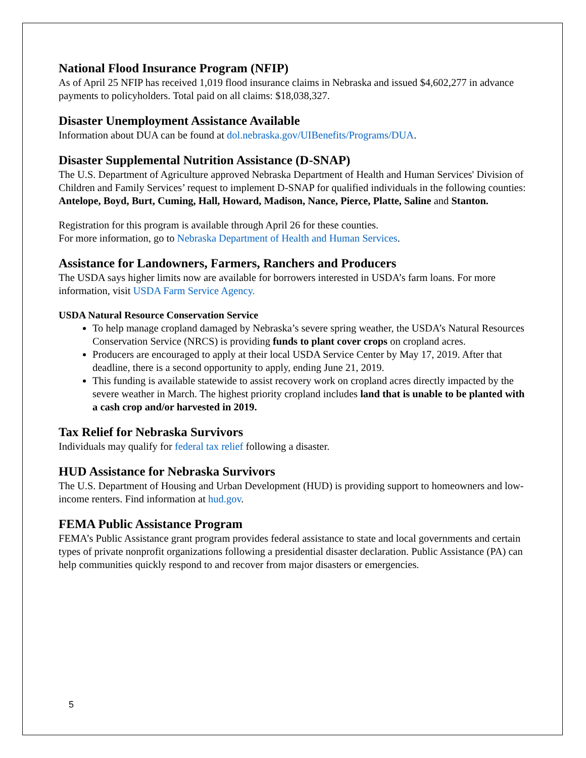National Flood Insurance Program (NFIP)
As of April 25 NFIP has received 1,019 flood insurance claims in Nebraska and issued $4,602,277 in advance payments to policyholders. Total paid on all claims: $18,038,327.
Disaster Unemployment Assistance Available
Information about DUA can be found at dol.nebraska.gov/UIBenefits/Programs/DUA.
Disaster Supplemental Nutrition Assistance (D-SNAP)
The U.S. Department of Agriculture approved Nebraska Department of Health and Human Services' Division of Children and Family Services’ request to implement D-SNAP for qualified individuals in the following counties: Antelope, Boyd, Burt, Cuming, Hall, Howard, Madison, Nance, Pierce, Platte, Saline and Stanton.
Registration for this program is available through April 26 for these counties.
For more information, go to Nebraska Department of Health and Human Services.
Assistance for Landowners, Farmers, Ranchers and Producers
The USDA says higher limits now are available for borrowers interested in USDA’s farm loans. For more information, visit USDA Farm Service Agency.
USDA Natural Resource Conservation Service
To help manage cropland damaged by Nebraska’s severe spring weather, the USDA’s Natural Resources Conservation Service (NRCS) is providing funds to plant cover crops on cropland acres.
Producers are encouraged to apply at their local USDA Service Center by May 17, 2019. After that deadline, there is a second opportunity to apply, ending June 21, 2019.
This funding is available statewide to assist recovery work on cropland acres directly impacted by the severe weather in March. The highest priority cropland includes land that is unable to be planted with a cash crop and/or harvested in 2019.
Tax Relief for Nebraska Survivors
Individuals may qualify for federal tax relief following a disaster.
HUD Assistance for Nebraska Survivors
The U.S. Department of Housing and Urban Development (HUD) is providing support to homeowners and low-income renters. Find information at hud.gov.
FEMA Public Assistance Program
FEMA’s Public Assistance grant program provides federal assistance to state and local governments and certain types of private nonprofit organizations following a presidential disaster declaration. Public Assistance (PA) can help communities quickly respond to and recover from major disasters or emergencies.
5